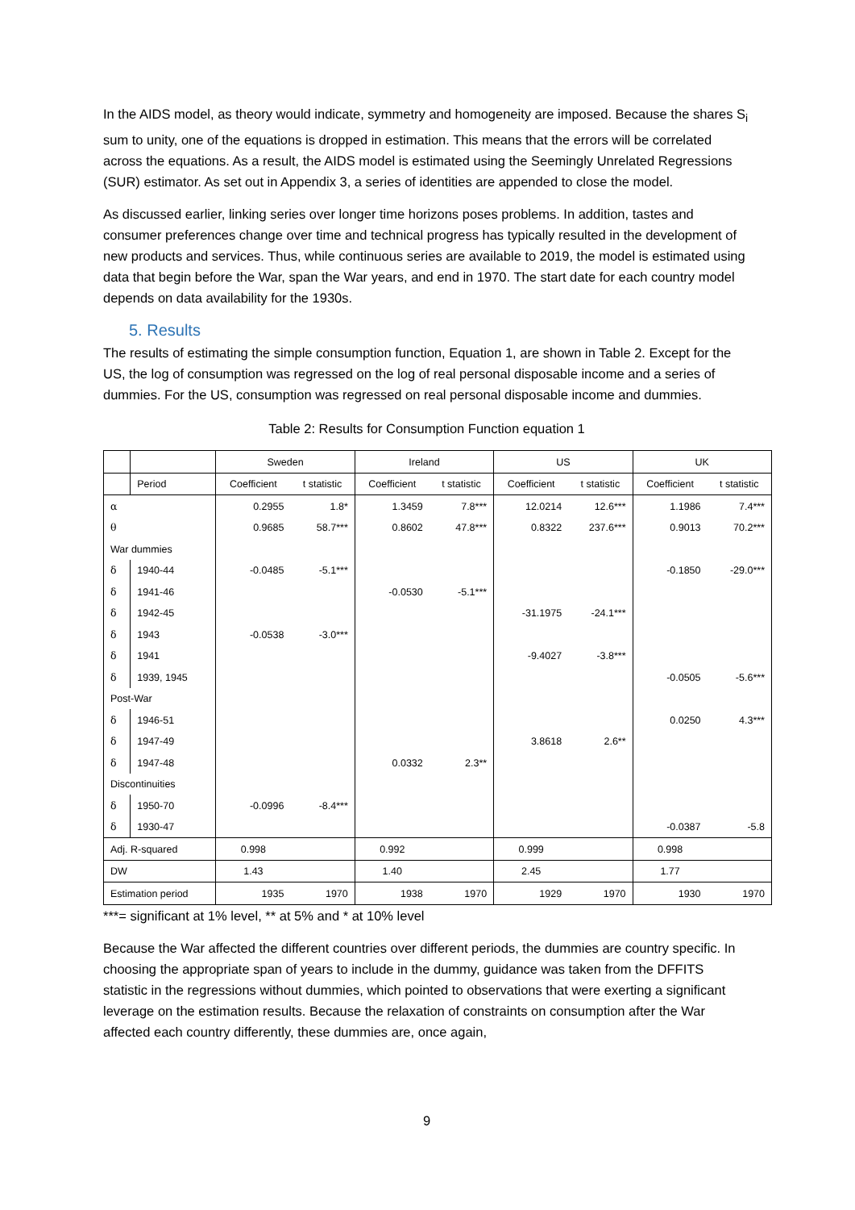In the AIDS model, as theory would indicate, symmetry and homogeneity are imposed. Because the shares S<sub>i</sub> sum to unity, one of the equations is dropped in estimation. This means that the errors will be correlated across the equations. As a result, the AIDS model is estimated using the Seemingly Unrelated Regressions (SUR) estimator. As set out in Appendix 3, a series of identities are appended to close the model.
As discussed earlier, linking series over longer time horizons poses problems. In addition, tastes and consumer preferences change over time and technical progress has typically resulted in the development of new products and services. Thus, while continuous series are available to 2019, the model is estimated using data that begin before the War, span the War years, and end in 1970. The start date for each country model depends on data availability for the 1930s.
5. Results
The results of estimating the simple consumption function, Equation 1, are shown in Table 2. Except for the US, the log of consumption was regressed on the log of real personal disposable income and a series of dummies. For the US, consumption was regressed on real personal disposable income and dummies.
Table 2: Results for Consumption Function equation 1
| | | Sweden | | Ireland | | US | | UK | |
| | Period | Coefficient | t statistic | Coefficient | t statistic | Coefficient | t statistic | Coefficient | t statistic |
| α | | 0.2955 | 1.8* | 1.3459 | 7.8*** | 12.0214 | 12.6*** | 1.1986 | 7.4*** |
| θ | | 0.9685 | 58.7*** | 0.8602 | 47.8*** | 0.8322 | 237.6*** | 0.9013 | 70.2*** |
| War dummies | | | | | | | | | |
| δ | 1940-44 | -0.0485 | -5.1*** | | | | | -0.1850 | -29.0*** |
| δ | 1941-46 | | | -0.0530 | -5.1*** | | | | |
| δ | 1942-45 | | | | | -31.1975 | -24.1*** | | |
| δ | 1943 | -0.0538 | -3.0*** | | | | | | |
| δ | 1941 | | | | | -9.4027 | -3.8*** | | |
| δ | 1939, 1945 | | | | | | | -0.0505 | -5.6*** |
| Post-War | | | | | | | | | |
| δ | 1946-51 | | | | | | | 0.0250 | 4.3*** |
| δ | 1947-49 | | | | | 3.8618 | 2.6** | | |
| δ | 1947-48 | | | 0.0332 | 2.3** | | | | |
| Discontinuities | | | | | | | | | |
| δ | 1950-70 | -0.0996 | -8.4*** | | | | | | |
| δ | 1930-47 | | | | | | | -0.0387 | -5.8 |
| Adj. R-squared | | 0.998 | | 0.992 | | 0.999 | | 0.998 | |
| DW | | 1.43 | | 1.40 | | 2.45 | | 1.77 | |
| Estimation period | | 1935 | 1970 | 1938 | 1970 | 1929 | 1970 | 1930 | 1970 |
***= significant at 1% level, ** at 5% and * at 10% level
Because the War affected the different countries over different periods, the dummies are country specific. In choosing the appropriate span of years to include in the dummy, guidance was taken from the DFFITS statistic in the regressions without dummies, which pointed to observations that were exerting a significant leverage on the estimation results. Because the relaxation of constraints on consumption after the War affected each country differently, these dummies are, once again,
9